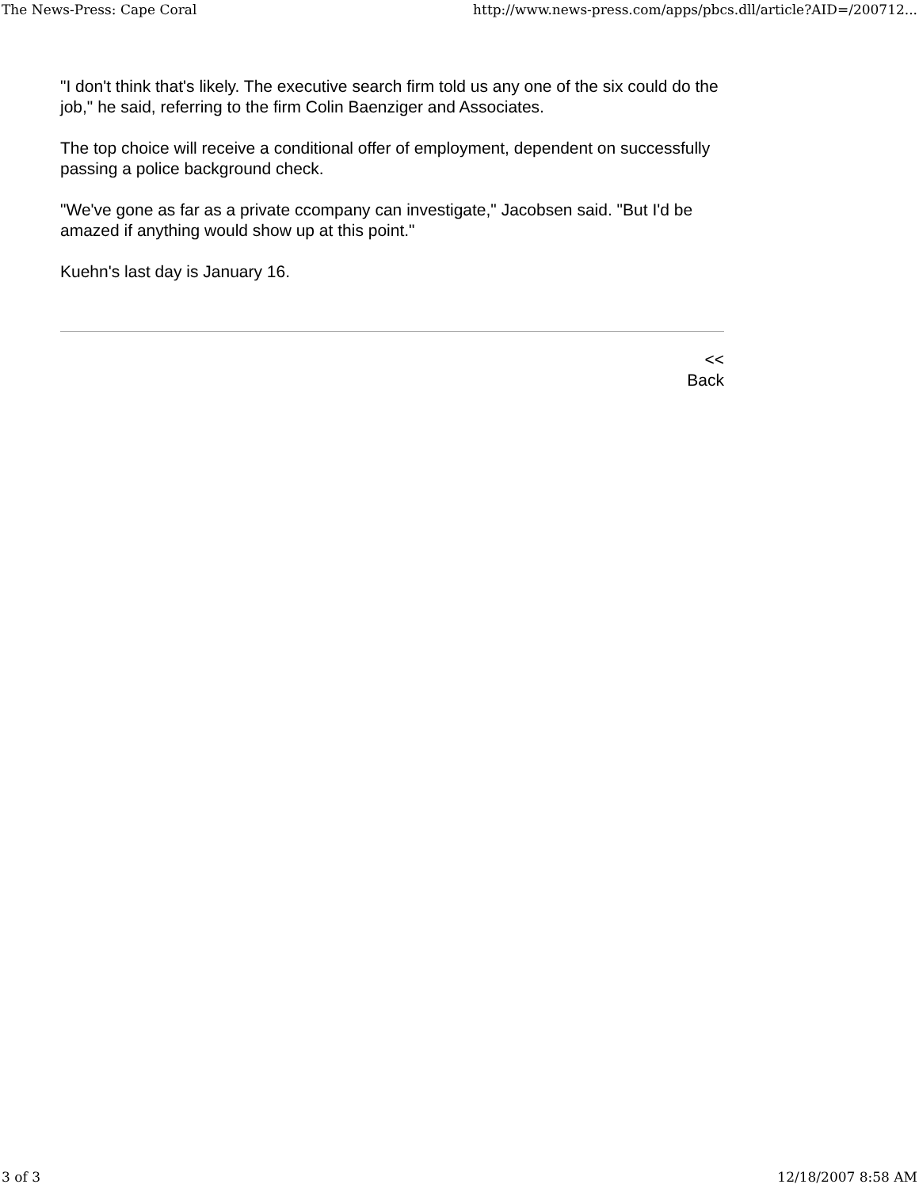The News-Press: Cape Coral http://www.news-press.com/apps/pbcs.dll/article?AID=/200712...
"I don't think that's likely. The executive search firm told us any one of the six could do the job," he said, referring to the firm Colin Baenziger and Associates.
The top choice will receive a conditional offer of employment, dependent on successfully passing a police background check.
"We've gone as far as a private ccompany can investigate," Jacobsen said. "But I'd be amazed if anything would show up at this point."
Kuehn's last day is January 16.
<<
Back
3 of 3 12/18/2007 8:58 AM